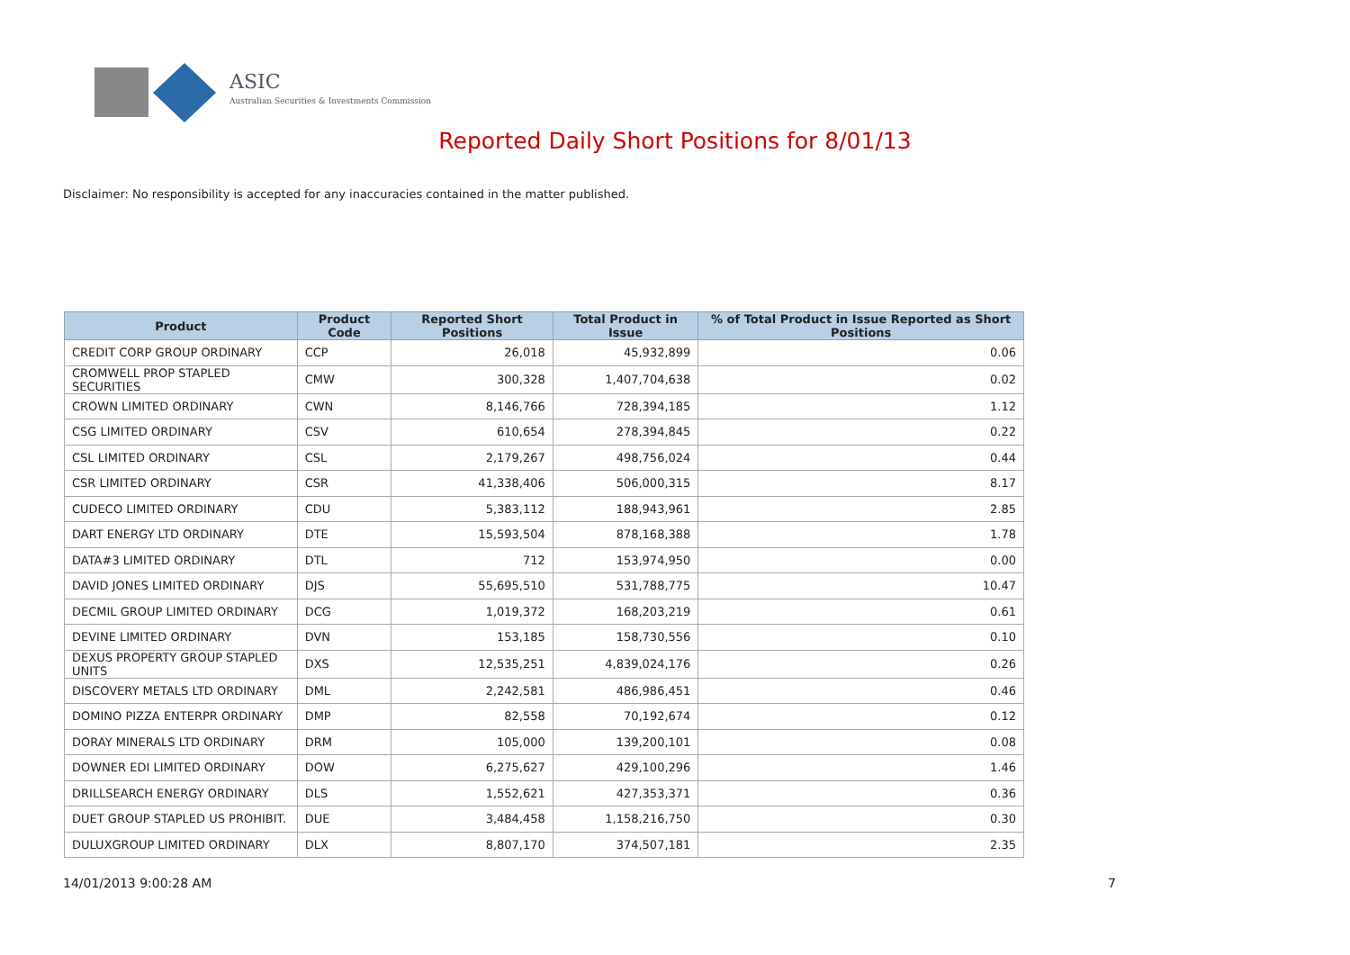ASIC
Australian Securities & Investments Commission
Reported Daily Short Positions for 8/01/13
Disclaimer: No responsibility is accepted for any inaccuracies contained in the matter published.
| Product | Product Code | Reported Short Positions | Total Product in Issue | % of Total Product in Issue Reported as Short Positions |
| --- | --- | --- | --- | --- |
| CREDIT CORP GROUP ORDINARY | CCP | 26,018 | 45,932,899 | 0.06 |
| CROMWELL PROP STAPLED SECURITIES | CMW | 300,328 | 1,407,704,638 | 0.02 |
| CROWN LIMITED ORDINARY | CWN | 8,146,766 | 728,394,185 | 1.12 |
| CSG LIMITED ORDINARY | CSV | 610,654 | 278,394,845 | 0.22 |
| CSL LIMITED ORDINARY | CSL | 2,179,267 | 498,756,024 | 0.44 |
| CSR LIMITED ORDINARY | CSR | 41,338,406 | 506,000,315 | 8.17 |
| CUDECO LIMITED ORDINARY | CDU | 5,383,112 | 188,943,961 | 2.85 |
| DART ENERGY LTD ORDINARY | DTE | 15,593,504 | 878,168,388 | 1.78 |
| DATA#3 LIMITED ORDINARY | DTL | 712 | 153,974,950 | 0.00 |
| DAVID JONES LIMITED ORDINARY | DJS | 55,695,510 | 531,788,775 | 10.47 |
| DECMIL GROUP LIMITED ORDINARY | DCG | 1,019,372 | 168,203,219 | 0.61 |
| DEVINE LIMITED ORDINARY | DVN | 153,185 | 158,730,556 | 0.10 |
| DEXUS PROPERTY GROUP STAPLED UNITS | DXS | 12,535,251 | 4,839,024,176 | 0.26 |
| DISCOVERY METALS LTD ORDINARY | DML | 2,242,581 | 486,986,451 | 0.46 |
| DOMINO PIZZA ENTERPR ORDINARY | DMP | 82,558 | 70,192,674 | 0.12 |
| DORAY MINERALS LTD ORDINARY | DRM | 105,000 | 139,200,101 | 0.08 |
| DOWNER EDI LIMITED ORDINARY | DOW | 6,275,627 | 429,100,296 | 1.46 |
| DRILLSEARCH ENERGY ORDINARY | DLS | 1,552,621 | 427,353,371 | 0.36 |
| DUET GROUP STAPLED US PROHIBIT. | DUE | 3,484,458 | 1,158,216,750 | 0.30 |
| DULUXGROUP LIMITED ORDINARY | DLX | 8,807,170 | 374,507,181 | 2.35 |
14/01/2013 9:00:28 AM 7